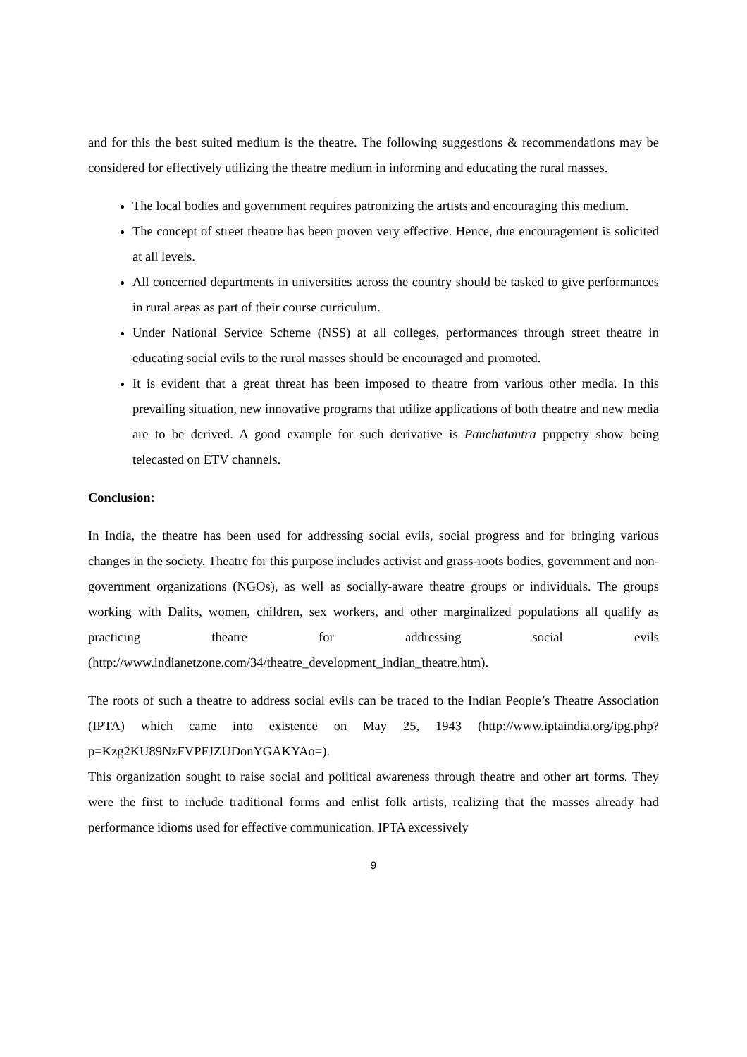and for this the best suited medium is the theatre. The following suggestions & recommendations may be considered for effectively utilizing the theatre medium in informing and educating the rural masses.
The local bodies and government requires patronizing the artists and encouraging this medium.
The concept of street theatre has been proven very effective. Hence, due encouragement is solicited at all levels.
All concerned departments in universities across the country should be tasked to give performances in rural areas as part of their course curriculum.
Under National Service Scheme (NSS) at all colleges, performances through street theatre in educating social evils to the rural masses should be encouraged and promoted.
It is evident that a great threat has been imposed to theatre from various other media. In this prevailing situation, new innovative programs that utilize applications of both theatre and new media are to be derived. A good example for such derivative is Panchatantra puppetry show being telecasted on ETV channels.
Conclusion:
In India, the theatre has been used for addressing social evils, social progress and for bringing various changes in the society. Theatre for this purpose includes activist and grass-roots bodies, government and non-government organizations (NGOs), as well as socially-aware theatre groups or individuals. The groups working with Dalits, women, children, sex workers, and other marginalized populations all qualify as practicing theatre for addressing social evils (http://www.indianetzone.com/34/theatre_development_indian_theatre.htm).
The roots of such a theatre to address social evils can be traced to the Indian People’s Theatre Association (IPTA) which came into existence on May 25, 1943 (http://www.iptaindia.org/ipg.php?p=Kzg2KU89NzFVPFJZUDonYGAKYAo=).
This organization sought to raise social and political awareness through theatre and other art forms. They were the first to include traditional forms and enlist folk artists, realizing that the masses already had performance idioms used for effective communication. IPTA excessively
9